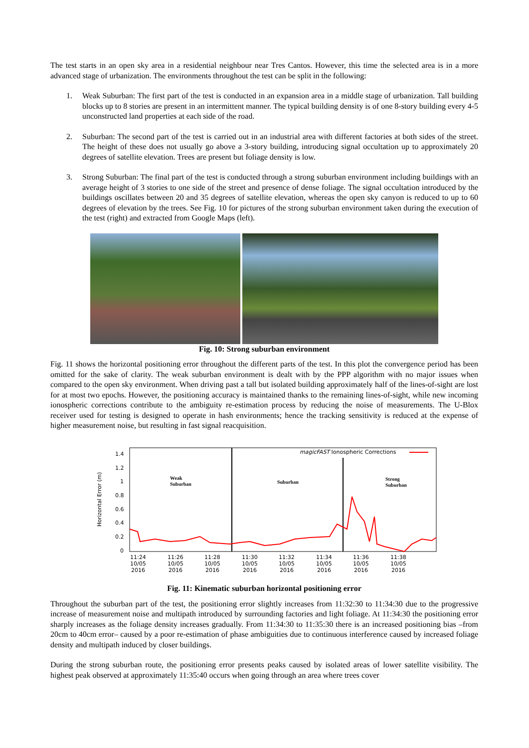The test starts in an open sky area in a residential neighbour near Tres Cantos. However, this time the selected area is in a more advanced stage of urbanization. The environments throughout the test can be split in the following:
1. Weak Suburban: The first part of the test is conducted in an expansion area in a middle stage of urbanization. Tall building blocks up to 8 stories are present in an intermittent manner. The typical building density is of one 8-story building every 4-5 unconstructed land properties at each side of the road.
2. Suburban: The second part of the test is carried out in an industrial area with different factories at both sides of the street. The height of these does not usually go above a 3-story building, introducing signal occultation up to approximately 20 degrees of satellite elevation. Trees are present but foliage density is low.
3. Strong Suburban: The final part of the test is conducted through a strong suburban environment including buildings with an average height of 3 stories to one side of the street and presence of dense foliage. The signal occultation introduced by the buildings oscillates between 20 and 35 degrees of satellite elevation, whereas the open sky canyon is reduced to up to 60 degrees of elevation by the trees. See Fig. 10 for pictures of the strong suburban environment taken during the execution of the test (right) and extracted from Google Maps (left).
Fig. 10: Strong suburban environment
Fig. 11 shows the horizontal positioning error throughout the different parts of the test. In this plot the convergence period has been omitted for the sake of clarity. The weak suburban environment is dealt with by the PPP algorithm with no major issues when compared to the open sky environment. When driving past a tall but isolated building approximately half of the lines-of-sight are lost for at most two epochs. However, the positioning accuracy is maintained thanks to the remaining lines-of-sight, while new incoming ionospheric corrections contribute to the ambiguity re-estimation process by reducing the noise of measurements. The U-Blox receiver used for testing is designed to operate in hash environments; hence the tracking sensitivity is reduced at the expense of higher measurement noise, but resulting in fast signal reacquisition.
Horizontal Error (m)
1.4
1.2
1
0.8
0.6
0.4
0.2
0
11:24
10/05
2016
11:26
10/05
2016
11:28
10/05
2016
11:30
10/05
2016
11:32
10/05
2016
11:34
10/05
2016
11:36
10/05
2016
11:38
10/05
2016
magicFAST Ionospheric Corrections
Weak
Suburban
Suburban
Strong
Suburban
Fig. 11: Kinematic suburban horizontal positioning error
Throughout the suburban part of the test, the positioning error slightly increases from 11:32:30 to 11:34:30 due to the progressive increase of measurement noise and multipath introduced by surrounding factories and light foliage. At 11:34:30 the positioning error sharply increases as the foliage density increases gradually. From 11:34:30 to 11:35:30 there is an increased positioning bias –from 20cm to 40cm error– caused by a poor re-estimation of phase ambiguities due to continuous interference caused by increased foliage density and multipath induced by closer buildings.
During the strong suburban route, the positioning error presents peaks caused by isolated areas of lower satellite visibility. The highest peak observed at approximately 11:35:40 occurs when going through an area where trees cover